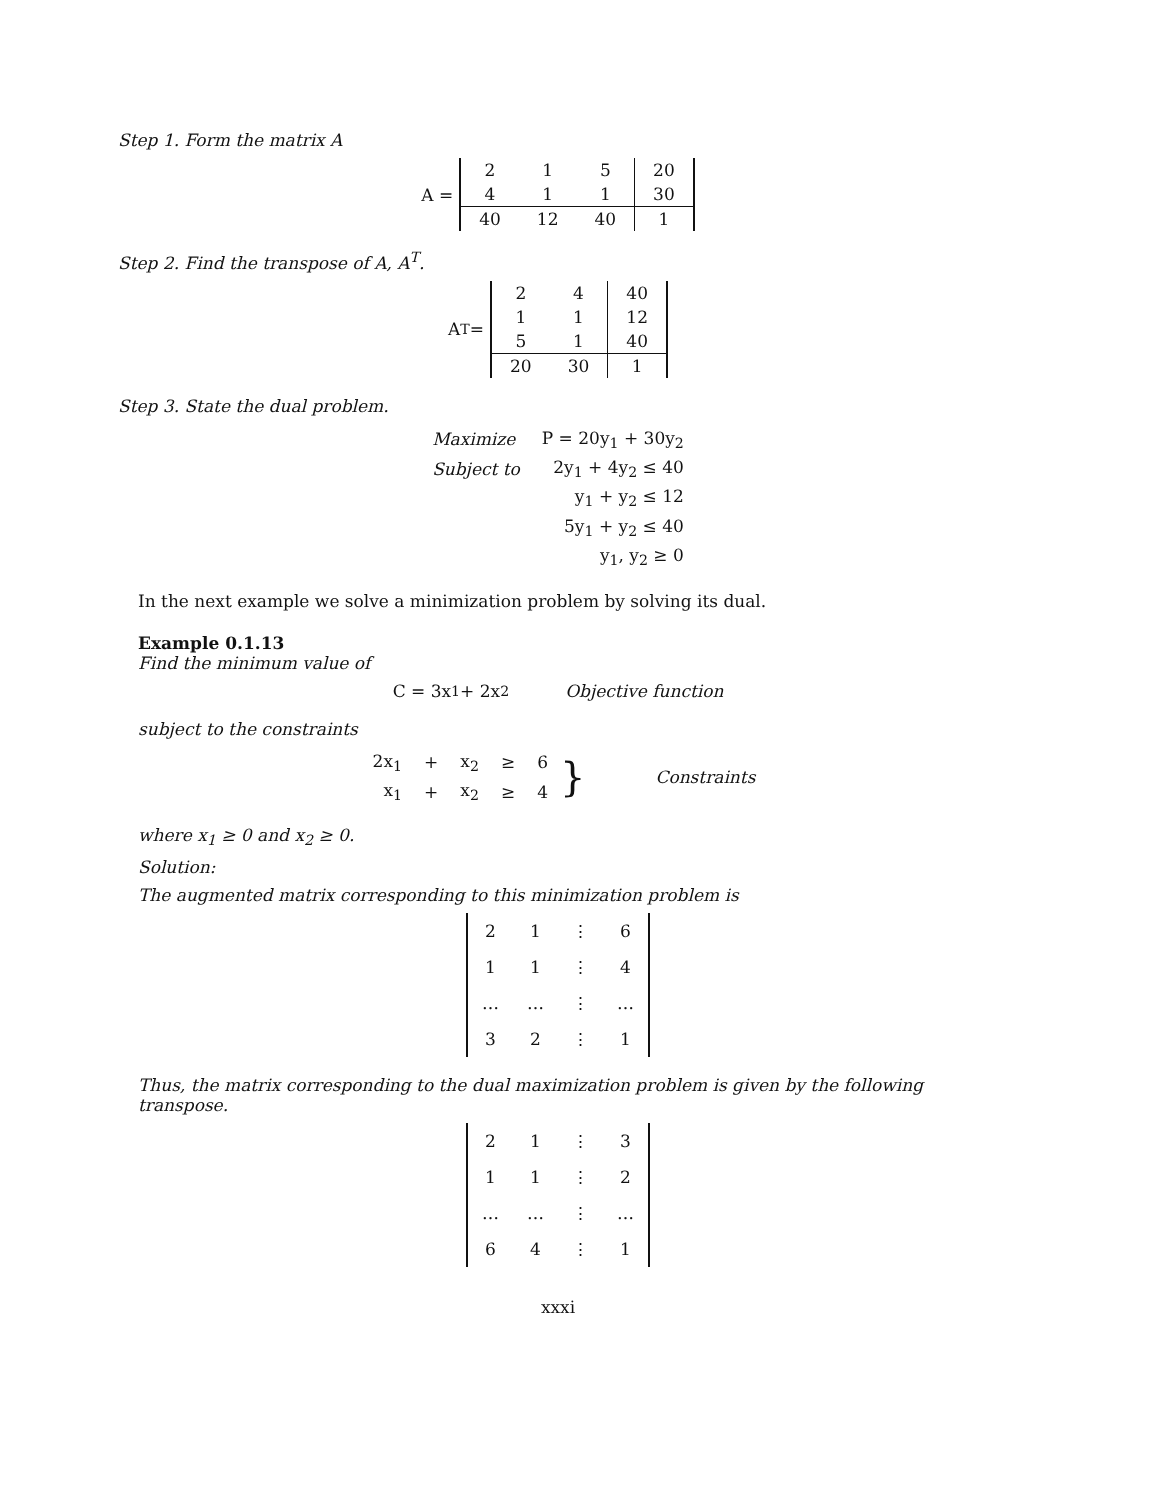Step 1. Form the matrix A
A =
| 2 | 1 | 5 | 20 |
| 4 | 1 | 1 | 30 |
| 40 | 12 | 40 | 1 |
Step 2. Find the transpose of A, A<sup>T</sup>.
A<sup>T</sup> =
| 2 | 4 | 40 |
| 1 | 1 | 12 |
| 5 | 1 | 40 |
| 20 | 30 | 1 |
Step 3. State the dual problem.
| Maximize | P = 20y<sub>1</sub> + 30y<sub>2</sub> |
| Subject to | 2y<sub>1</sub> + 4y<sub>2</sub> ≤ 40 |
| | y<sub>1</sub> + y<sub>2</sub> ≤ 12 |
| | 5y<sub>1</sub> + y<sub>2</sub> ≤ 40 |
| | y<sub>1</sub>, y<sub>2</sub> ≥ 0 |
In the next example we solve a minimization problem by solving its dual.
Example 0.1.13
Find the minimum value of
C = 3x<sub>1</sub> + 2x<sub>2</sub> Objective function
subject to the constraints
| 2x<sub>1</sub> | + | x<sub>2</sub> | ≥ | 6 |
| x<sub>1</sub> | + | x<sub>2</sub> | ≥ | 4 |
} Constraints
where x<sub>1</sub> ≥ 0 and x<sub>2</sub> ≥ 0.
Solution:
The augmented matrix corresponding to this minimization problem is
| 2 | 1 | ⋮ | 6 |
| 1 | 1 | ⋮ | 4 |
| … | … | ⋮ | … |
| 3 | 2 | ⋮ | 1 |
Thus, the matrix corresponding to the dual maximization problem is given by the following transpose.
| 2 | 1 | ⋮ | 3 |
| 1 | 1 | ⋮ | 2 |
| … | … | ⋮ | … |
| 6 | 4 | ⋮ | 1 |
xxxi